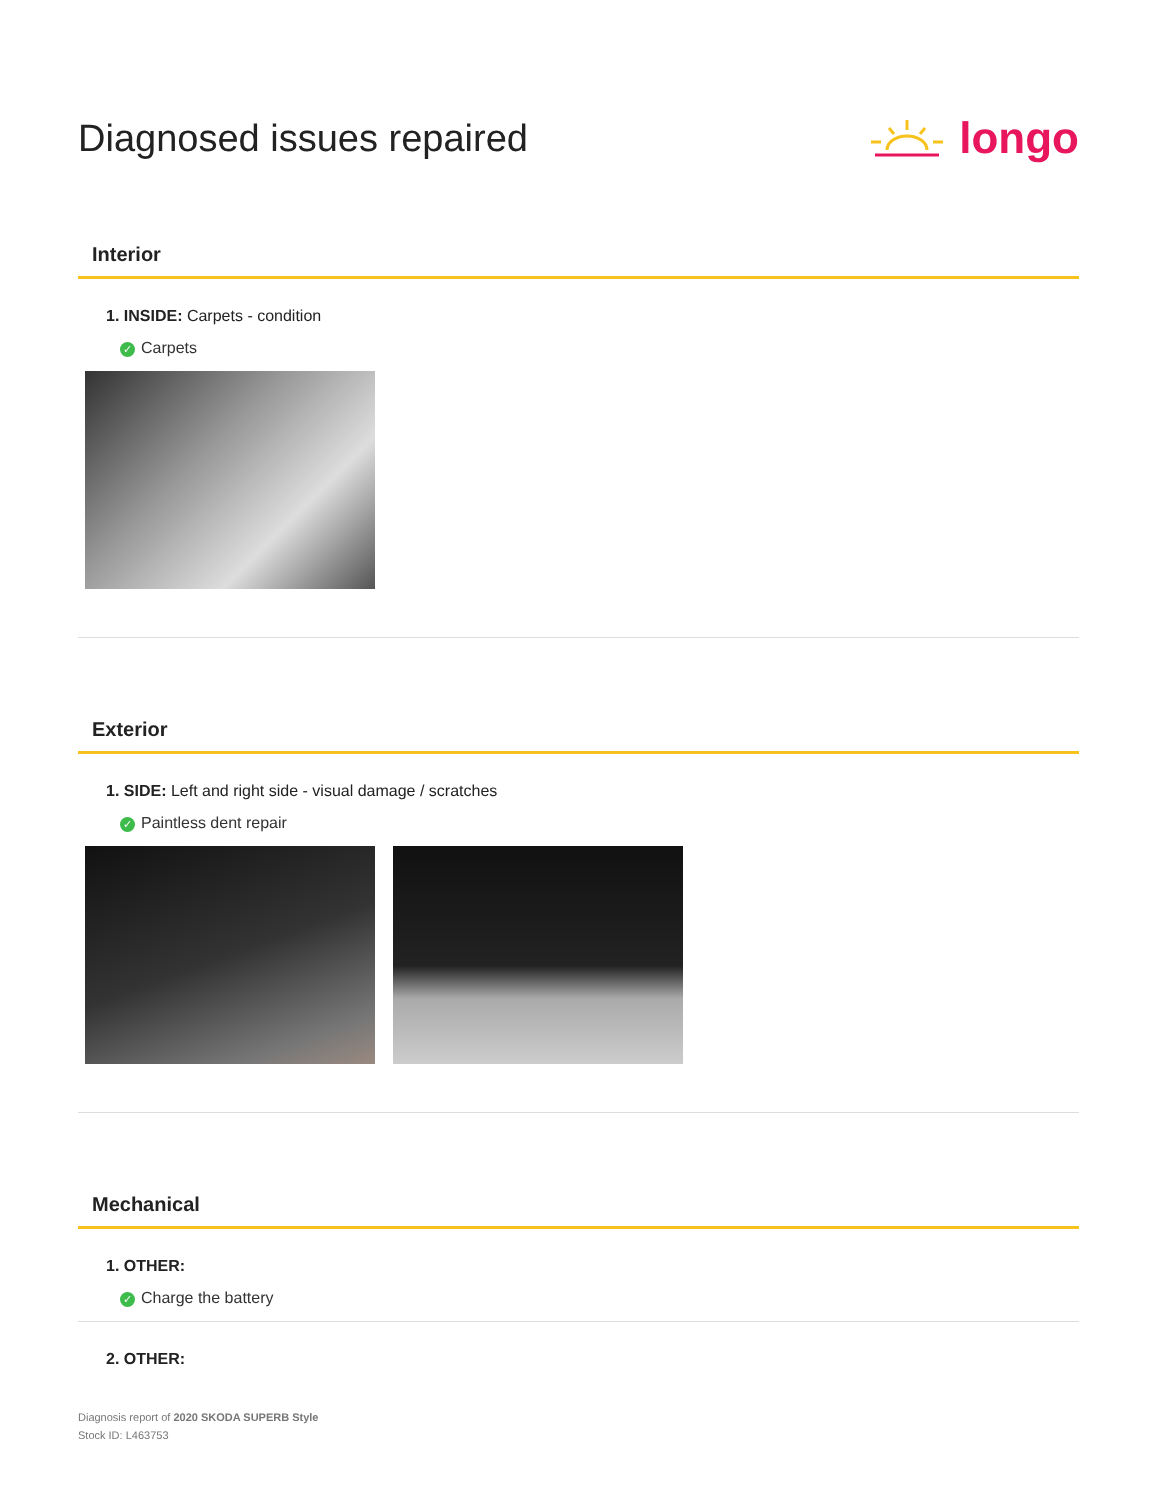Diagnosed issues repaired
longo
Interior
1. INSIDE: Carpets - condition
✓ Carpets
Exterior
1. SIDE: Left and right side - visual damage / scratches
✓ Paintless dent repair
Mechanical
1. OTHER:
✓ Charge the battery
2. OTHER:
Diagnosis report of 2020 SKODA SUPERB Style
Stock ID: L463753